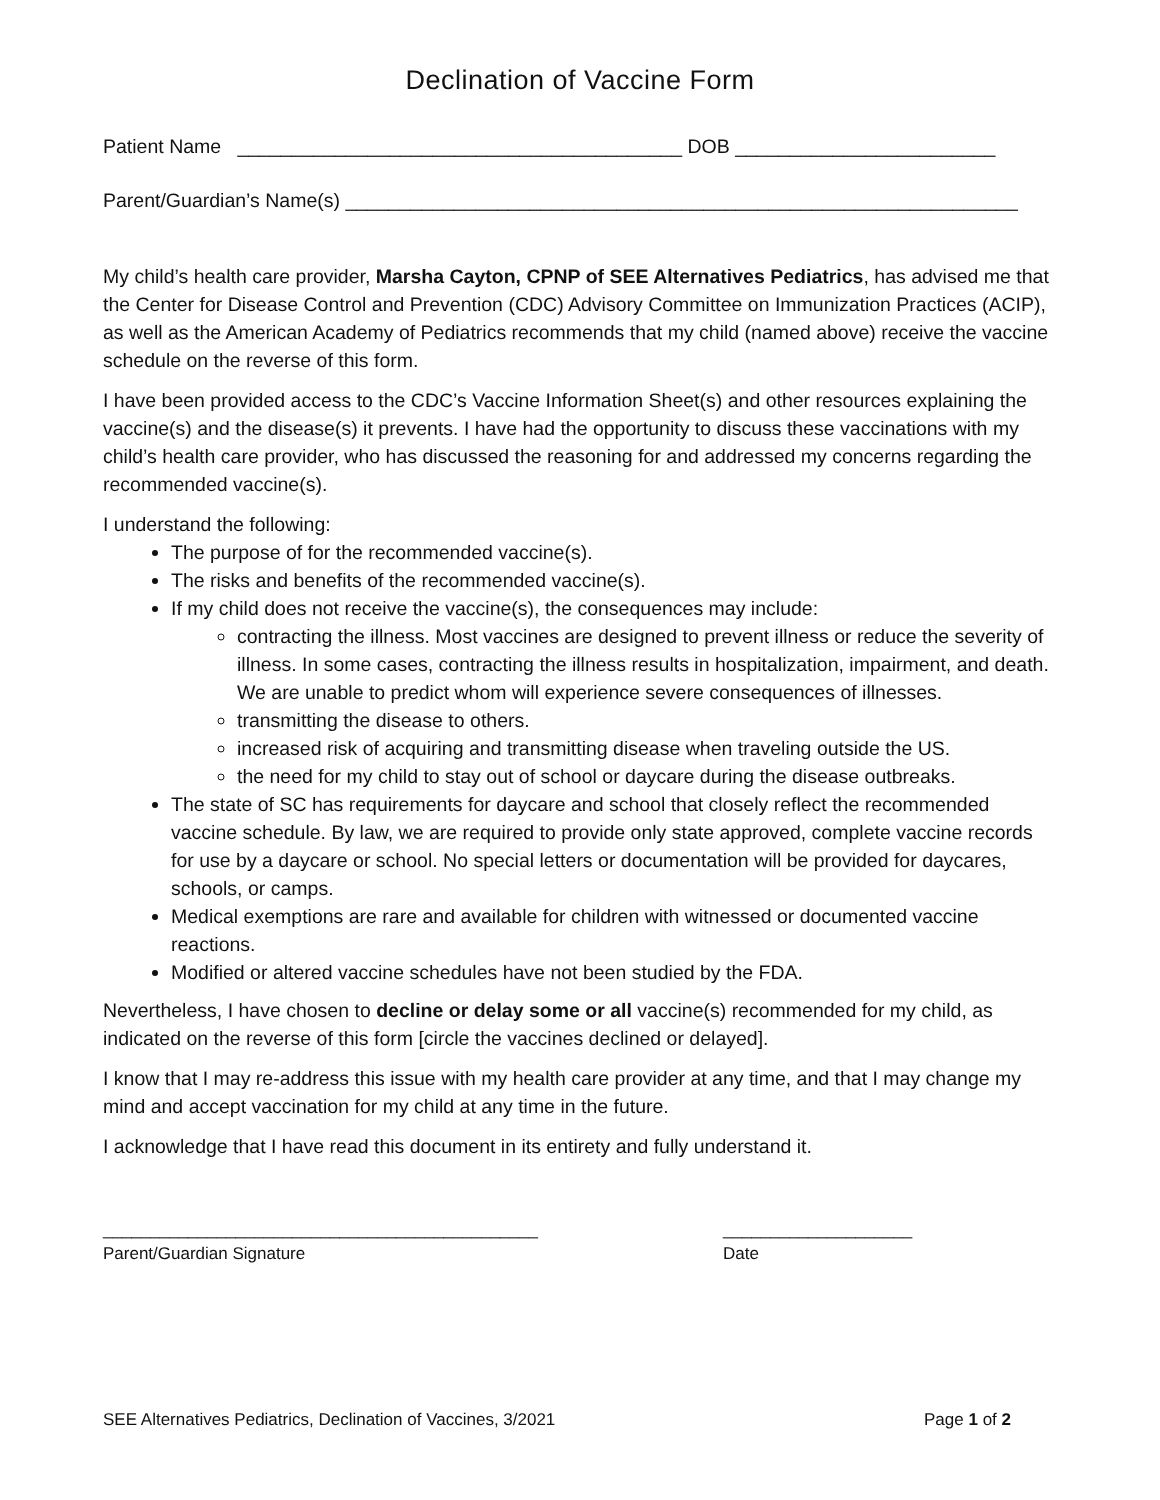Declination of Vaccine Form
Patient Name _________________________________________ DOB ________________________
Parent/Guardian’s Name(s) ______________________________________________________________
My child’s health care provider, Marsha Cayton, CPNP of SEE Alternatives Pediatrics, has advised me that the Center for Disease Control and Prevention (CDC) Advisory Committee on Immunization Practices (ACIP), as well as the American Academy of Pediatrics recommends that my child (named above) receive the vaccine schedule on the reverse of this form.
I have been provided access to the CDC’s Vaccine Information Sheet(s) and other resources explaining the vaccine(s) and the disease(s) it prevents. I have had the opportunity to discuss these vaccinations with my child’s health care provider, who has discussed the reasoning for and addressed my concerns regarding the recommended vaccine(s).
I understand the following:
The purpose of for the recommended vaccine(s).
The risks and benefits of the recommended vaccine(s).
If my child does not receive the vaccine(s), the consequences may include:
contracting the illness. Most vaccines are designed to prevent illness or reduce the severity of illness. In some cases, contracting the illness results in hospitalization, impairment, and death. We are unable to predict whom will experience severe consequences of illnesses.
transmitting the disease to others.
increased risk of acquiring and transmitting disease when traveling outside the US.
the need for my child to stay out of school or daycare during the disease outbreaks.
The state of SC has requirements for daycare and school that closely reflect the recommended vaccine schedule. By law, we are required to provide only state approved, complete vaccine records for use by a daycare or school. No special letters or documentation will be provided for daycares, schools, or camps.
Medical exemptions are rare and available for children with witnessed or documented vaccine reactions.
Modified or altered vaccine schedules have not been studied by the FDA.
Nevertheless, I have chosen to decline or delay some or all vaccine(s) recommended for my child, as indicated on the reverse of this form [circle the vaccines declined or delayed].
I know that I may re-address this issue with my health care provider at any time, and that I may change my mind and accept vaccination for my child at any time in the future.
I acknowledge that I have read this document in its entirety and fully understand it.
______________________________________________
Parent/Guardian Signature
____________________
Date
SEE Alternatives Pediatrics, Declination of Vaccines, 3/2021 Page 1 of 2